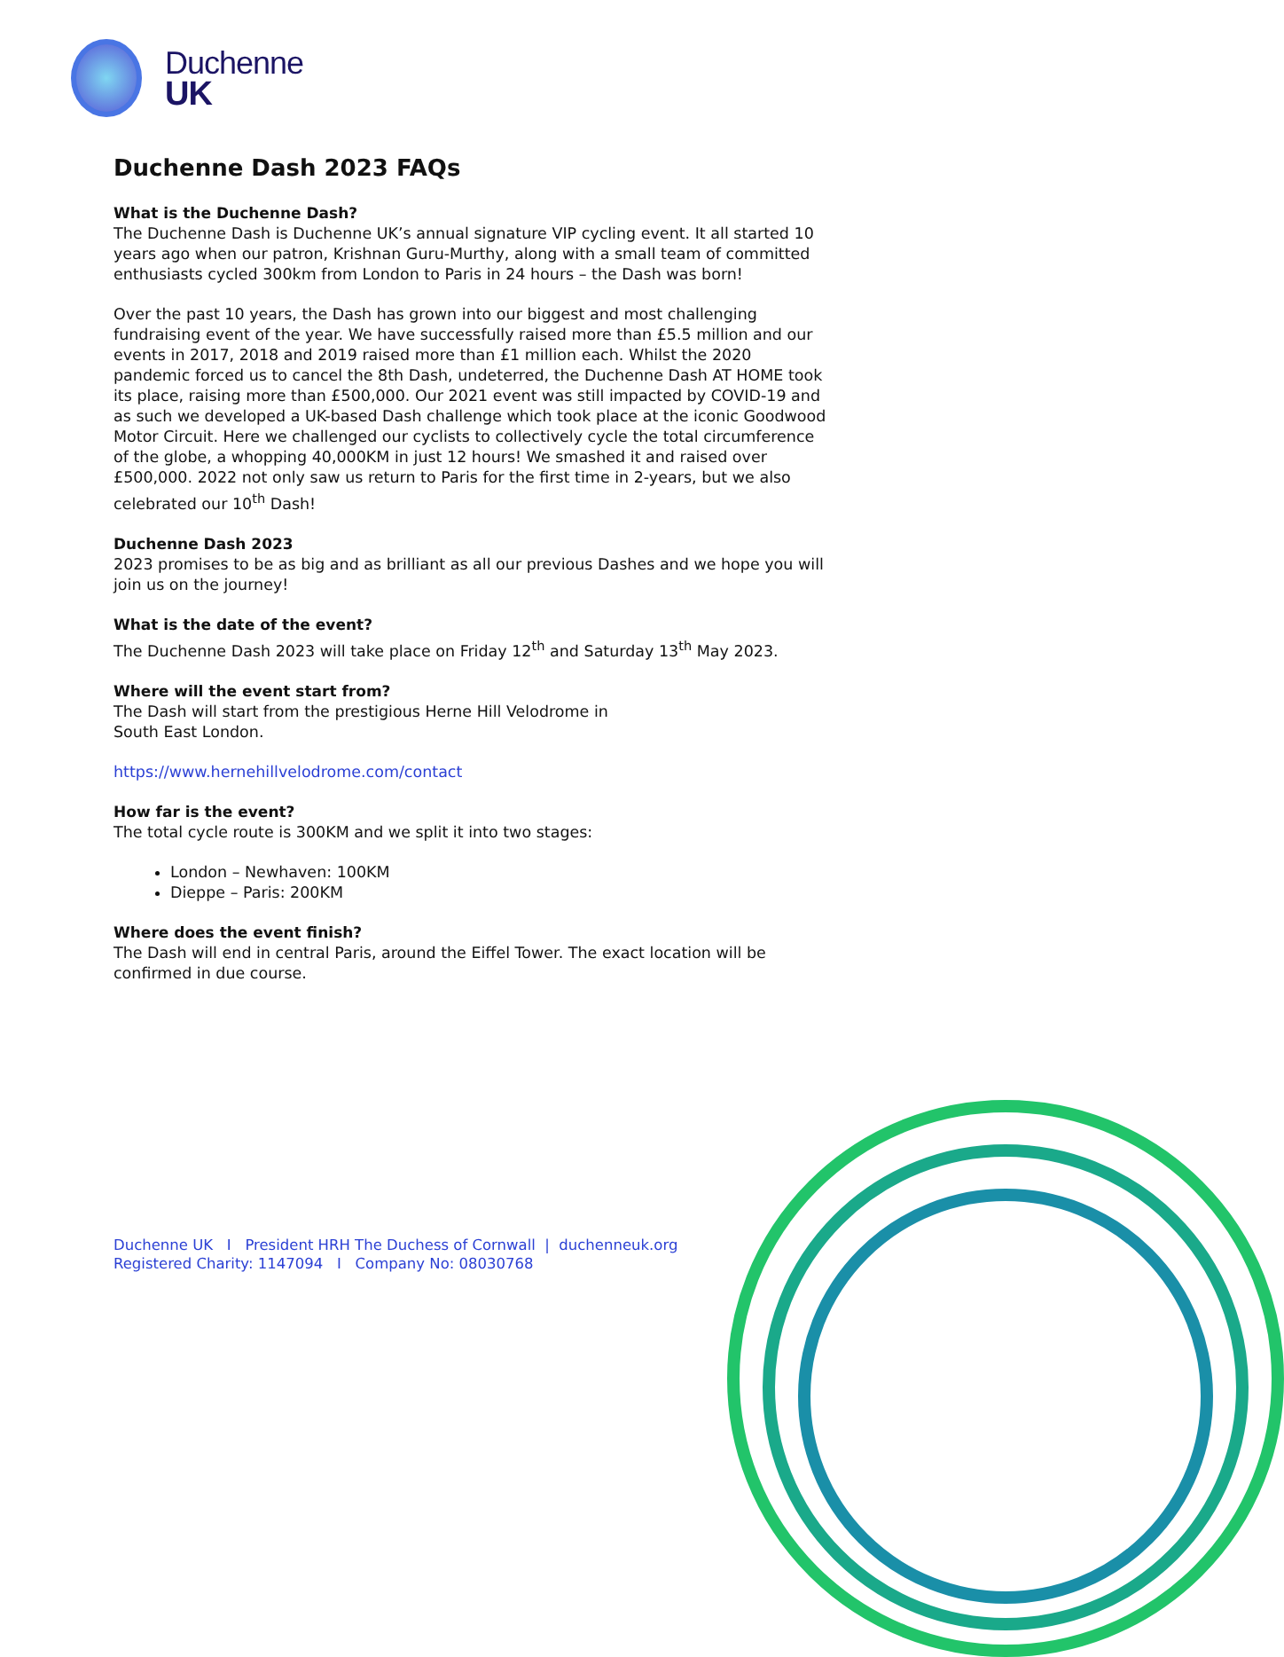Duchenne
UK
Duchenne Dash 2023 FAQs
What is the Duchenne Dash?
The Duchenne Dash is Duchenne UK’s annual signature VIP cycling event. It all started 10 years ago when our patron, Krishnan Guru-Murthy, along with a small team of committed enthusiasts cycled 300km from London to Paris in 24 hours – the Dash was born!
Over the past 10 years, the Dash has grown into our biggest and most challenging fundraising event of the year. We have successfully raised more than £5.5 million and our events in 2017, 2018 and 2019 raised more than £1 million each. Whilst the 2020 pandemic forced us to cancel the 8th Dash, undeterred, the Duchenne Dash AT HOME took its place, raising more than £500,000. Our 2021 event was still impacted by COVID-19 and as such we developed a UK-based Dash challenge which took place at the iconic Goodwood Motor Circuit. Here we challenged our cyclists to collectively cycle the total circumference of the globe, a whopping 40,000KM in just 12 hours! We smashed it and raised over £500,000. 2022 not only saw us return to Paris for the first time in 2-years, but we also celebrated our 10<sup>th</sup> Dash!
Duchenne Dash 2023
2023 promises to be as big and as brilliant as all our previous Dashes and we hope you will join us on the journey!
What is the date of the event?
The Duchenne Dash 2023 will take place on Friday 12<sup>th</sup> and Saturday 13<sup>th</sup> May 2023.
Where will the event start from?
The Dash will start from the prestigious Herne Hill Velodrome in
South East London.
https://www.hernehillvelodrome.com/contact
How far is the event?
The total cycle route is 300KM and we split it into two stages:
London – Newhaven: 100KM
Dieppe – Paris: 200KM
Where does the event finish?
The Dash will end in central Paris, around the Eiffel Tower. The exact location will be confirmed in due course.
Duchenne UK I President HRH The Duchess of Cornwall | duchenneuk.org
Registered Charity: 1147094 I Company No: 08030768